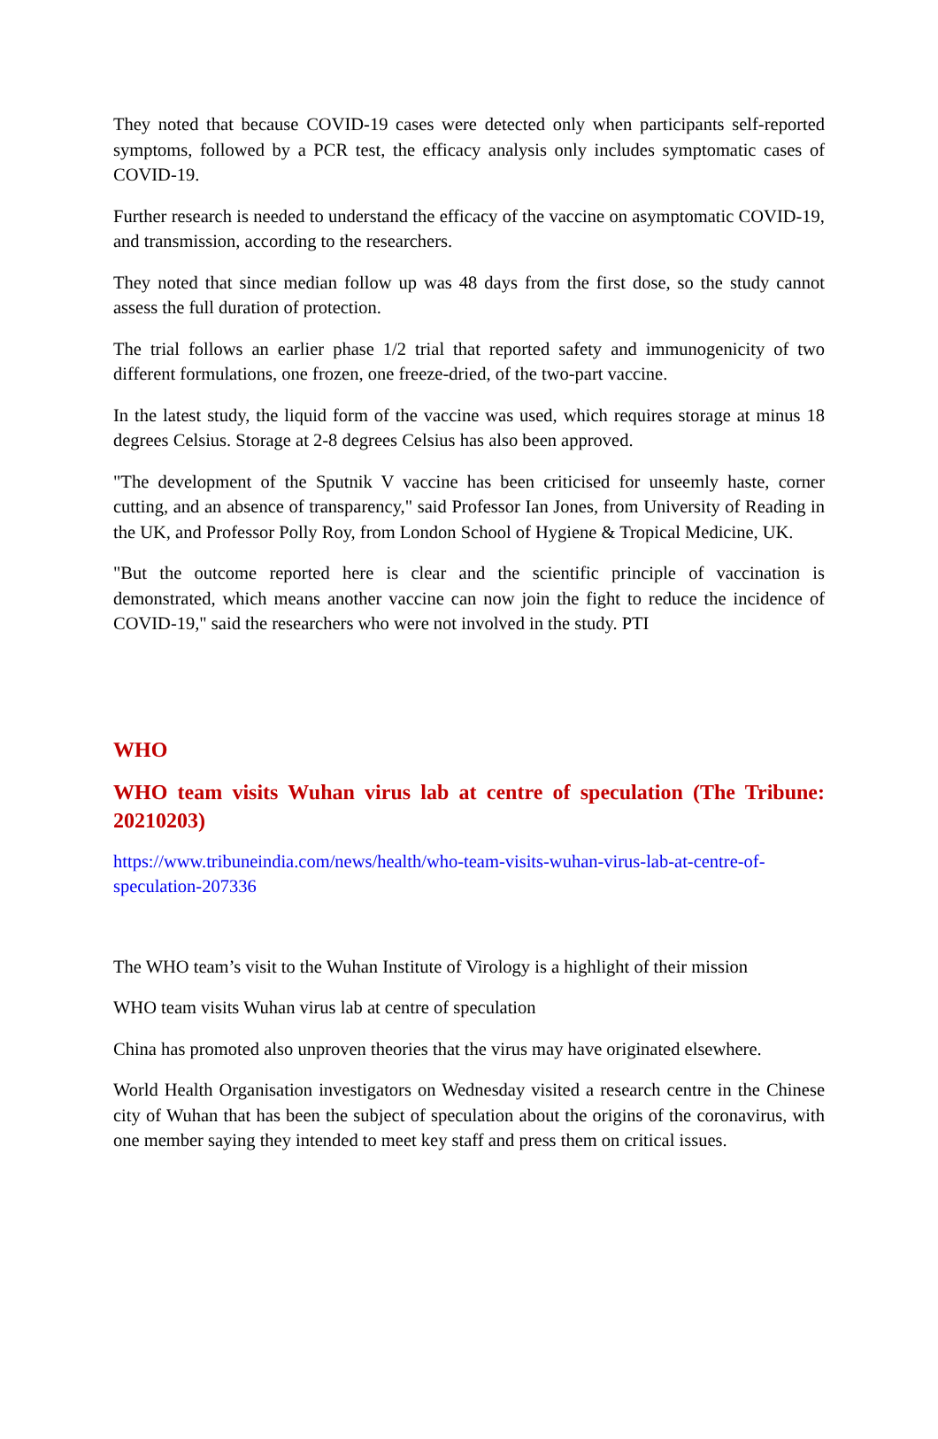They noted that because COVID-19 cases were detected only when participants self-reported symptoms, followed by a PCR test, the efficacy analysis only includes symptomatic cases of COVID-19.
Further research is needed to understand the efficacy of the vaccine on asymptomatic COVID-19, and transmission, according to the researchers.
They noted that since median follow up was 48 days from the first dose, so the study cannot assess the full duration of protection.
The trial follows an earlier phase 1/2 trial that reported safety and immunogenicity of two different formulations, one frozen, one freeze-dried, of the two-part vaccine.
In the latest study, the liquid form of the vaccine was used, which requires storage at minus 18 degrees Celsius. Storage at 2-8 degrees Celsius has also been approved.
"The development of the Sputnik V vaccine has been criticised for unseemly haste, corner cutting, and an absence of transparency," said Professor Ian Jones, from University of Reading in the UK, and Professor Polly Roy, from London School of Hygiene & Tropical Medicine, UK.
"But the outcome reported here is clear and the scientific principle of vaccination is demonstrated, which means another vaccine can now join the fight to reduce the incidence of COVID-19," said the researchers who were not involved in the study. PTI
WHO
WHO team visits Wuhan virus lab at centre of speculation (The Tribune: 20210203)
https://www.tribuneindia.com/news/health/who-team-visits-wuhan-virus-lab-at-centre-of-speculation-207336
The WHO team’s visit to the Wuhan Institute of Virology is a highlight of their mission
WHO team visits Wuhan virus lab at centre of speculation
China has promoted also unproven theories that the virus may have originated elsewhere.
World Health Organisation investigators on Wednesday visited a research centre in the Chinese city of Wuhan that has been the subject of speculation about the origins of the coronavirus, with one member saying they intended to meet key staff and press them on critical issues.